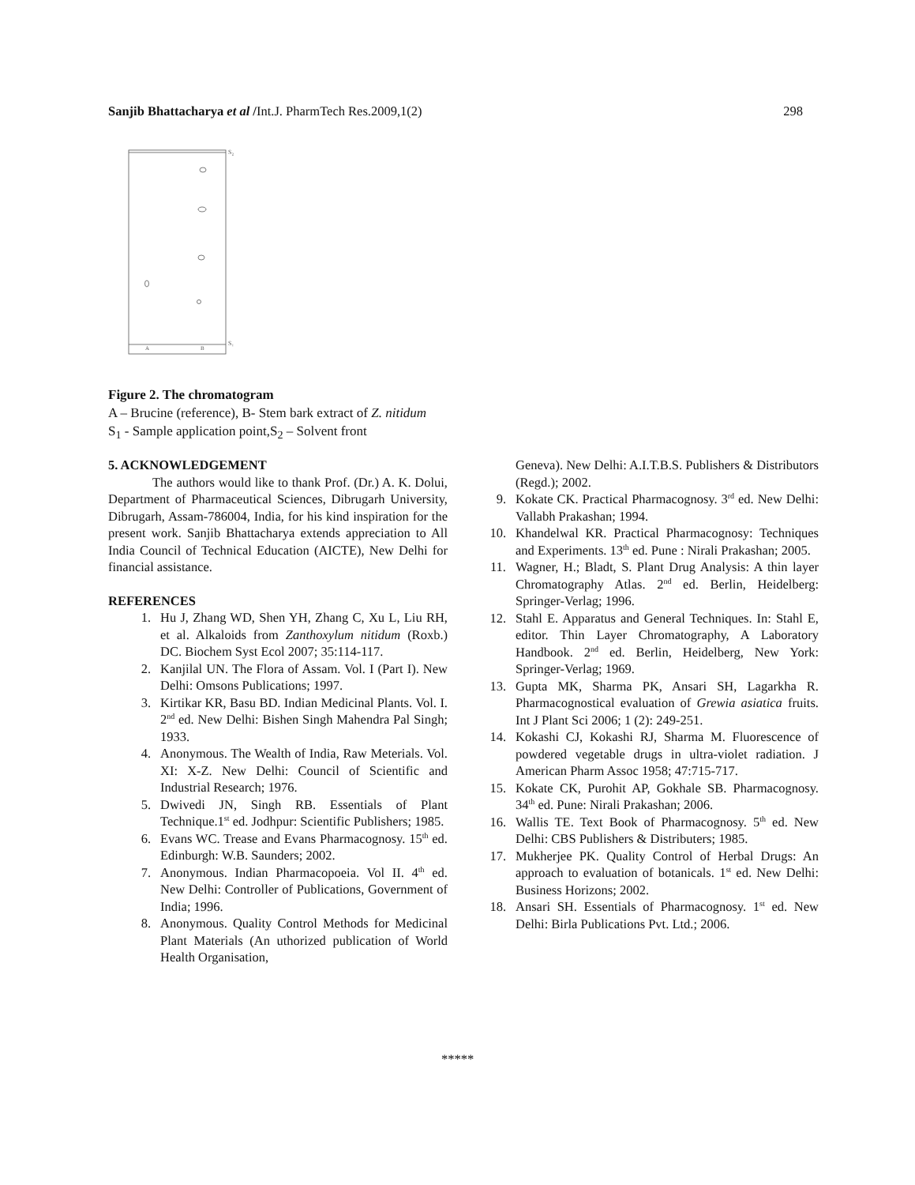Sanjib Bhattacharya et al /Int.J. PharmTech Res.2009,1(2) 298
S₂
S₁
A
B
Figure 2. The chromatogram
A – Brucine (reference), B- Stem bark extract of Z. nitidum
S<sub>1</sub> - Sample application point,S<sub>2</sub> – Solvent front
5. ACKNOWLEDGEMENT
The authors would like to thank Prof. (Dr.) A. K. Dolui, Department of Pharmaceutical Sciences, Dibrugarh University, Dibrugarh, Assam-786004, India, for his kind inspiration for the present work. Sanjib Bhattacharya extends appreciation to All India Council of Technical Education (AICTE), New Delhi for financial assistance.
REFERENCES
1. Hu J, Zhang WD, Shen YH, Zhang C, Xu L, Liu RH, et al. Alkaloids from Zanthoxylum nitidum (Roxb.) DC. Biochem Syst Ecol 2007; 35:114-117.
2. Kanjilal UN. The Flora of Assam. Vol. I (Part I). New Delhi: Omsons Publications; 1997.
3. Kirtikar KR, Basu BD. Indian Medicinal Plants. Vol. I. 2<sup>nd</sup> ed. New Delhi: Bishen Singh Mahendra Pal Singh; 1933.
4. Anonymous. The Wealth of India, Raw Meterials. Vol. XI: X-Z. New Delhi: Council of Scientific and Industrial Research; 1976.
5. Dwivedi JN, Singh RB. Essentials of Plant Technique.1<sup>st</sup> ed. Jodhpur: Scientific Publishers; 1985.
6. Evans WC. Trease and Evans Pharmacognosy. 15<sup>th</sup> ed. Edinburgh: W.B. Saunders; 2002.
7. Anonymous. Indian Pharmacopoeia. Vol II. 4<sup>th</sup> ed. New Delhi: Controller of Publications, Government of India; 1996.
8. Anonymous. Quality Control Methods for Medicinal Plant Materials (An uthorized publication of World Health Organisation,
Geneva). New Delhi: A.I.T.B.S. Publishers & Distributors (Regd.); 2002.
9. Kokate CK. Practical Pharmacognosy. 3<sup>rd</sup> ed. New Delhi: Vallabh Prakashan; 1994.
10. Khandelwal KR. Practical Pharmacognosy: Techniques and Experiments. 13<sup>th</sup> ed. Pune : Nirali Prakashan; 2005.
11. Wagner, H.; Bladt, S. Plant Drug Analysis: A thin layer Chromatography Atlas. 2<sup>nd</sup> ed. Berlin, Heidelberg: Springer-Verlag; 1996.
12. Stahl E. Apparatus and General Techniques. In: Stahl E, editor. Thin Layer Chromatography, A Laboratory Handbook. 2<sup>nd</sup> ed. Berlin, Heidelberg, New York: Springer-Verlag; 1969.
13. Gupta MK, Sharma PK, Ansari SH, Lagarkha R. Pharmacognostical evaluation of Grewia asiatica fruits. Int J Plant Sci 2006; 1 (2): 249-251.
14. Kokashi CJ, Kokashi RJ, Sharma M. Fluorescence of powdered vegetable drugs in ultra-violet radiation. J American Pharm Assoc 1958; 47:715-717.
15. Kokate CK, Purohit AP, Gokhale SB. Pharmacognosy. 34<sup>th</sup> ed. Pune: Nirali Prakashan; 2006.
16. Wallis TE. Text Book of Pharmacognosy. 5<sup>th</sup> ed. New Delhi: CBS Publishers & Distributers; 1985.
17. Mukherjee PK. Quality Control of Herbal Drugs: An approach to evaluation of botanicals. 1<sup>st</sup> ed. New Delhi: Business Horizons; 2002.
18. Ansari SH. Essentials of Pharmacognosy. 1<sup>st</sup> ed. New Delhi: Birla Publications Pvt. Ltd.; 2006.
*****